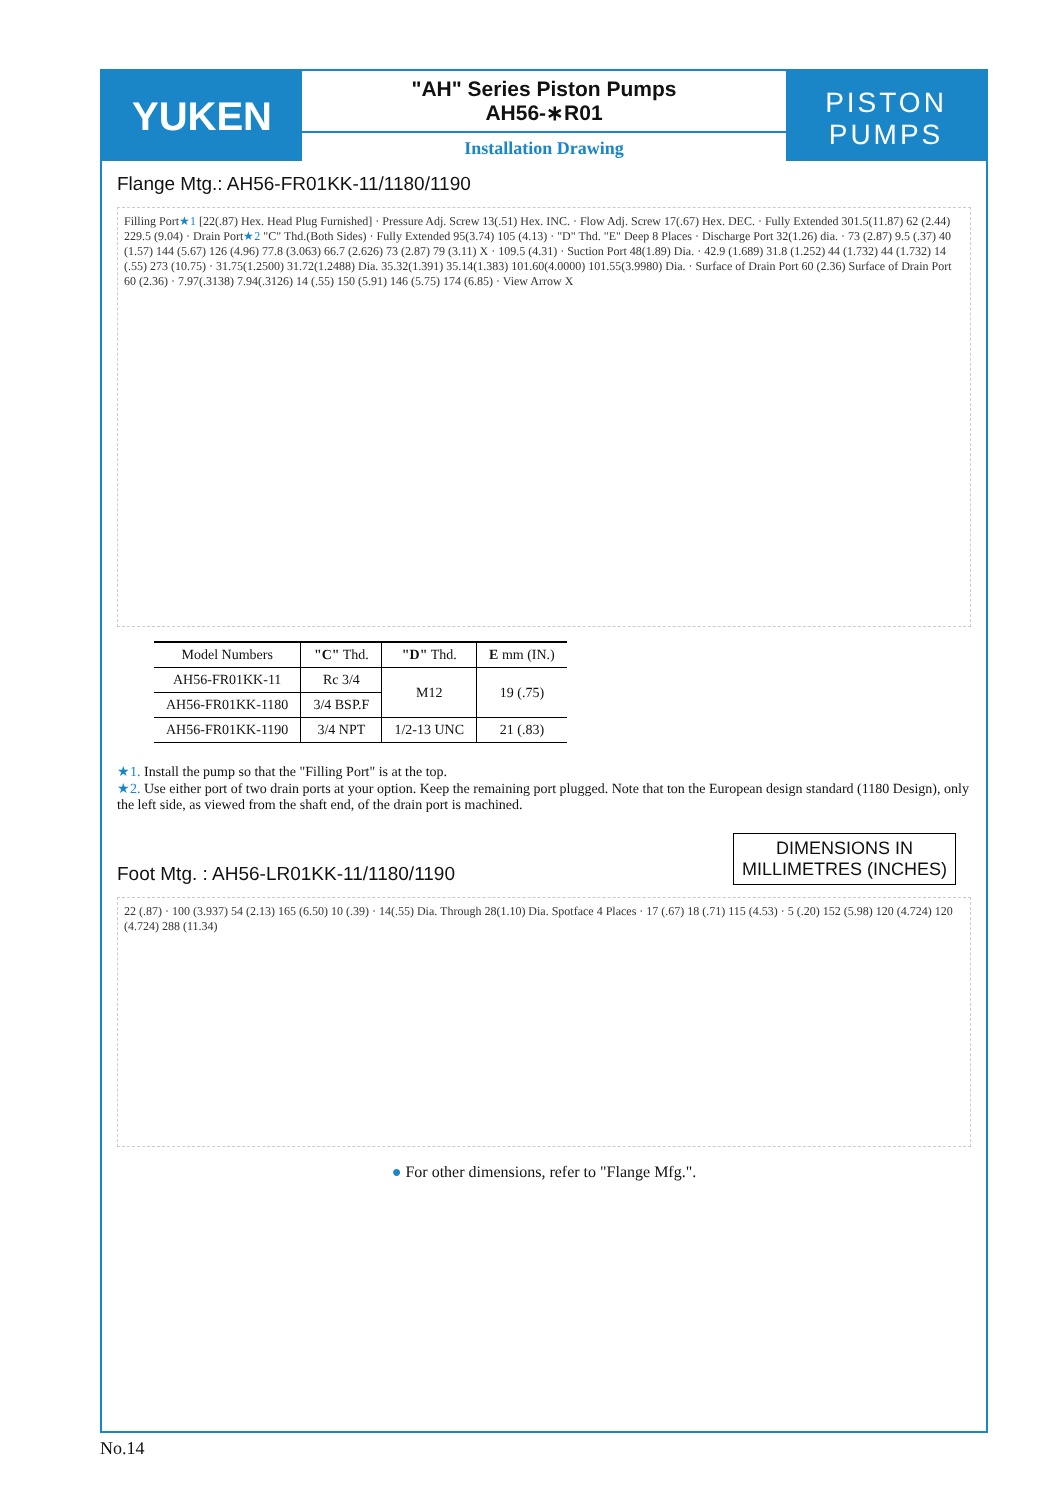YUKEN
"AH" Series Piston Pumps
AH56-∗R01
Installation Drawing
PISTON
PUMPS
Flange Mtg.: AH56-FR01KK-11/1180/1190
Filling Port★1 [22(.87) Hex. Head Plug Furnished] · Pressure Adj. Screw 13(.51) Hex. INC. · Flow Adj. Screw 17(.67) Hex. DEC. · Fully Extended 301.5(11.87) 62 (2.44) 229.5 (9.04) · Drain Port★2 "C" Thd.(Both Sides) · Fully Extended 95(3.74) 105 (4.13) · "D" Thd. "E" Deep 8 Places · Discharge Port 32(1.26) dia. · 73 (2.87) 9.5 (.37) 40 (1.57) 144 (5.67) 126 (4.96) 77.8 (3.063) 66.7 (2.626) 73 (2.87) 79 (3.11) X · 109.5 (4.31) · Suction Port 48(1.89) Dia. · 42.9 (1.689) 31.8 (1.252) 44 (1.732) 44 (1.732) 14 (.55) 273 (10.75) · 31.75(1.2500) 31.72(1.2488) Dia. 35.32(1.391) 35.14(1.383) 101.60(4.0000) 101.55(3.9980) Dia. · Surface of Drain Port 60 (2.36) Surface of Drain Port 60 (2.36) · 7.97(.3138) 7.94(.3126) 14 (.55) 150 (5.91) 146 (5.75) 174 (6.85) · View Arrow X
| Model Numbers | "C" Thd. | "D" Thd. | E mm (IN.) |
| --- | --- | --- | --- |
| AH56-FR01KK-11 | Rc 3/4 | M12 | 19 (.75) |
| AH56-FR01KK-1180 | 3/4 BSP.F | | |
| AH56-FR01KK-1190 | 3/4 NPT | 1/2-13 UNC | 21 (.83) |
★1. Install the pump so that the "Filling Port" is at the top.
★2. Use either port of two drain ports at your option. Keep the remaining port plugged. Note that ton the European design standard (1180 Design), only the left side, as viewed from the shaft end, of the drain port is machined.
DIMENSIONS IN
MILLIMETRES (INCHES)
Foot Mtg. : AH56-LR01KK-11/1180/1190
22 (.87) · 100 (3.937) 54 (2.13) 165 (6.50) 10 (.39) · 14(.55) Dia. Through 28(1.10) Dia. Spotface 4 Places · 17 (.67) 18 (.71) 115 (4.53) · 5 (.20) 152 (5.98) 120 (4.724) 120 (4.724) 288 (11.34)
● For other dimensions, refer to "Flange Mfg.".
No.14